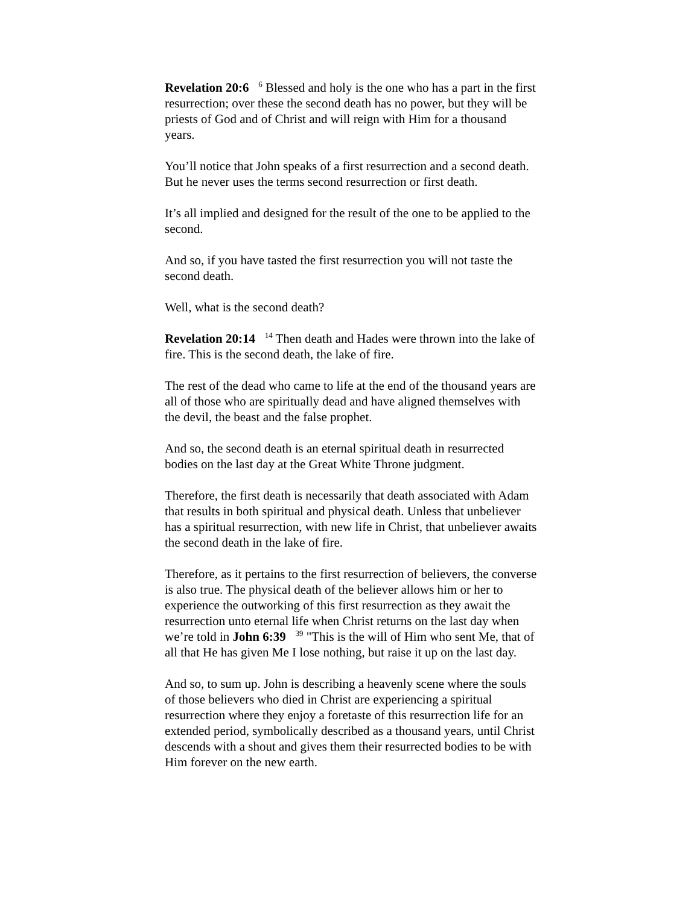Revelation 20:6 <sup>6</sup> Blessed and holy is the one who has a part in the first resurrection; over these the second death has no power, but they will be priests of God and of Christ and will reign with Him for a thousand years.
You’ll notice that John speaks of a first resurrection and a second death. But he never uses the terms second resurrection or first death.
It’s all implied and designed for the result of the one to be applied to the second.
And so, if you have tasted the first resurrection you will not taste the second death.
Well, what is the second death?
Revelation 20:14 <sup>14</sup> Then death and Hades were thrown into the lake of fire. This is the second death, the lake of fire.
The rest of the dead who came to life at the end of the thousand years are all of those who are spiritually dead and have aligned themselves with the devil, the beast and the false prophet.
And so, the second death is an eternal spiritual death in resurrected bodies on the last day at the Great White Throne judgment.
Therefore, the first death is necessarily that death associated with Adam that results in both spiritual and physical death. Unless that unbeliever has a spiritual resurrection, with new life in Christ, that unbeliever awaits the second death in the lake of fire.
Therefore, as it pertains to the first resurrection of believers, the converse is also true. The physical death of the believer allows him or her to experience the outworking of this first resurrection as they await the resurrection unto eternal life when Christ returns on the last day when we’re told in John 6:39 <sup>39</sup> "This is the will of Him who sent Me, that of all that He has given Me I lose nothing, but raise it up on the last day.
And so, to sum up. John is describing a heavenly scene where the souls of those believers who died in Christ are experiencing a spiritual resurrection where they enjoy a foretaste of this resurrection life for an extended period, symbolically described as a thousand years, until Christ descends with a shout and gives them their resurrected bodies to be with Him forever on the new earth.